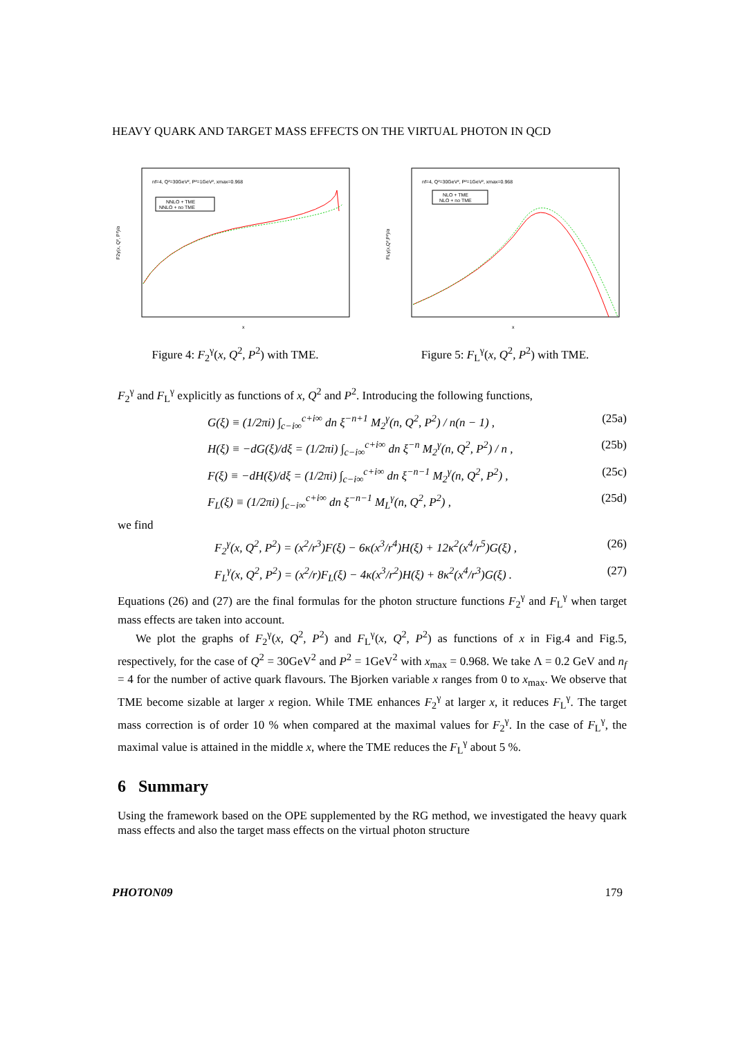HEAVY QUARK AND TARGET MASS EFFECTS ON THE VIRTUAL PHOTON IN QCD
nf=4, Q²=30GeV², P²=1GeV², xmax=0.968
NNLO + TME
NNLO + no TME
x
F2γ(x, Q², P²)/α
Figure 4: F<sub>2</sub><sup>γ</sup>(x, Q<sup>2</sup>, P<sup>2</sup>) with TME.
nf=4, Q²=30GeV², P²=1GeV², xmax=0.968
NLO + TME
NLO + no TME
x
FLγ(x,Q²,P²)/α
Figure 5: F<sub>L</sub><sup>γ</sup>(x, Q<sup>2</sup>, P<sup>2</sup>) with TME.
F<sub>2</sub><sup>γ</sup> and F<sub>L</sub><sup>γ</sup> explicitly as functions of x, Q<sup>2</sup> and P<sup>2</sup>. Introducing the following functions,
G(ξ) ≡ (1/2πi) ∫<sub>c−i∞</sub><sup>c+i∞</sup> dn ξ<sup>−n+1</sup> M<sub>2</sub><sup>γ</sup>(n, Q<sup>2</sup>, P<sup>2</sup>) / n(n − 1) , (25a)
H(ξ) ≡ −dG(ξ)/dξ = (1/2πi) ∫<sub>c−i∞</sub><sup>c+i∞</sup> dn ξ<sup>−n</sup> M<sub>2</sub><sup>γ</sup>(n, Q<sup>2</sup>, P<sup>2</sup>) / n , (25b)
F(ξ) ≡ −dH(ξ)/dξ = (1/2πi) ∫<sub>c−i∞</sub><sup>c+i∞</sup> dn ξ<sup>−n−1</sup> M<sub>2</sub><sup>γ</sup>(n, Q<sup>2</sup>, P<sup>2</sup>) , (25c)
F<sub>L</sub>(ξ) ≡ (1/2πi) ∫<sub>c−i∞</sub><sup>c+i∞</sup> dn ξ<sup>−n−1</sup> M<sub>L</sub><sup>γ</sup>(n, Q<sup>2</sup>, P<sup>2</sup>) , (25d)
we find
F<sub>2</sub><sup>γ</sup>(x, Q<sup>2</sup>, P<sup>2</sup>) = (x<sup>2</sup>/r<sup>3</sup>)F(ξ) − 6κ(x<sup>3</sup>/r<sup>4</sup>)H(ξ) + 12κ<sup>2</sup>(x<sup>4</sup>/r<sup>5</sup>)G(ξ) , (26)
F<sub>L</sub><sup>γ</sup>(x, Q<sup>2</sup>, P<sup>2</sup>) = (x<sup>2</sup>/r)F<sub>L</sub>(ξ) − 4κ(x<sup>3</sup>/r<sup>2</sup>)H(ξ) + 8κ<sup>2</sup>(x<sup>4</sup>/r<sup>3</sup>)G(ξ) . (27)
Equations (26) and (27) are the final formulas for the photon structure functions F<sub>2</sub><sup>γ</sup> and F<sub>L</sub><sup>γ</sup> when target mass effects are taken into account.
We plot the graphs of F<sub>2</sub><sup>γ</sup>(x, Q<sup>2</sup>, P<sup>2</sup>) and F<sub>L</sub><sup>γ</sup>(x, Q<sup>2</sup>, P<sup>2</sup>) as functions of x in Fig.4 and Fig.5, respectively, for the case of Q<sup>2</sup> = 30GeV<sup>2</sup> and P<sup>2</sup> = 1GeV<sup>2</sup> with x<sub>max</sub> = 0.968. We take Λ = 0.2 GeV and n<sub>f</sub> = 4 for the number of active quark flavours. The Bjorken variable x ranges from 0 to x<sub>max</sub>. We observe that TME become sizable at larger x region. While TME enhances F<sub>2</sub><sup>γ</sup> at larger x, it reduces F<sub>L</sub><sup>γ</sup>. The target mass correction is of order 10 % when compared at the maximal values for F<sub>2</sub><sup>γ</sup>. In the case of F<sub>L</sub><sup>γ</sup>, the maximal value is attained in the middle x, where the TME reduces the F<sub>L</sub><sup>γ</sup> about 5 %.
6 Summary
Using the framework based on the OPE supplemented by the RG method, we investigated the heavy quark mass effects and also the target mass effects on the virtual photon structure
PHOTON09 179